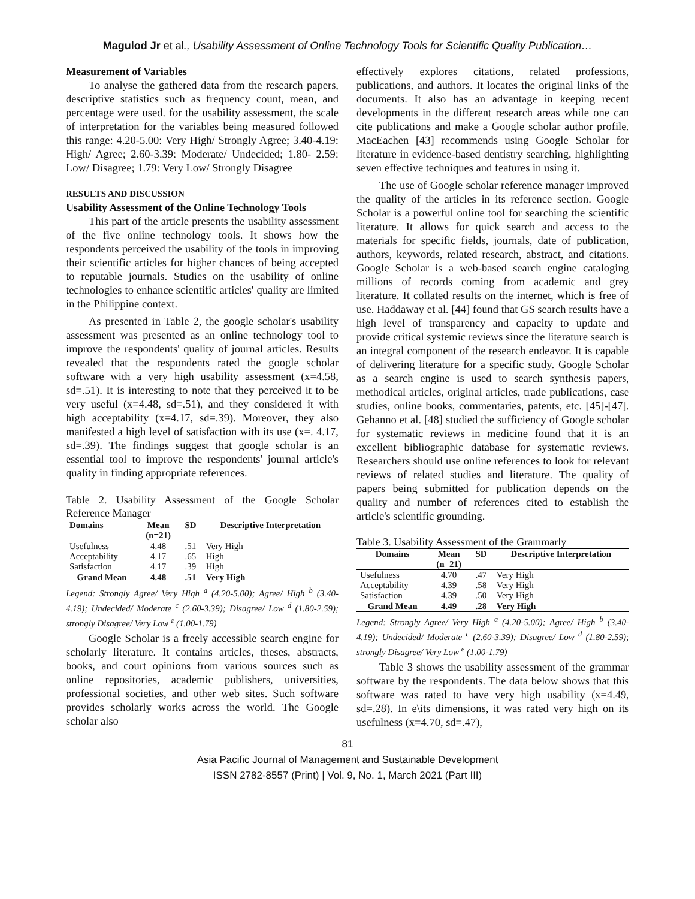Magulod Jr et al., Usability Assessment of Online Technology Tools for Scientific Quality Publication…
Measurement of Variables
To analyse the gathered data from the research papers, descriptive statistics such as frequency count, mean, and percentage were used. for the usability assessment, the scale of interpretation for the variables being measured followed this range: 4.20-5.00: Very High/ Strongly Agree; 3.40-4.19: High/ Agree; 2.60-3.39: Moderate/ Undecided; 1.80- 2.59: Low/ Disagree; 1.79: Very Low/ Strongly Disagree
RESULTS AND DISCUSSION
Usability Assessment of the Online Technology Tools
This part of the article presents the usability assessment of the five online technology tools. It shows how the respondents perceived the usability of the tools in improving their scientific articles for higher chances of being accepted to reputable journals. Studies on the usability of online technologies to enhance scientific articles' quality are limited in the Philippine context.
As presented in Table 2, the google scholar's usability assessment was presented as an online technology tool to improve the respondents' quality of journal articles. Results revealed that the respondents rated the google scholar software with a very high usability assessment (x=4.58, sd=.51). It is interesting to note that they perceived it to be very useful (x=4.48, sd=.51), and they considered it with high acceptability (x=4.17, sd=.39). Moreover, they also manifested a high level of satisfaction with its use (x=. 4.17, sd=.39). The findings suggest that google scholar is an essential tool to improve the respondents' journal article's quality in finding appropriate references.
Table 2. Usability Assessment of the Google Scholar Reference Manager
| Domains | Mean (n=21) | SD | Descriptive Interpretation |
| --- | --- | --- | --- |
| Usefulness | 4.48 | .51 | Very High |
| Acceptability | 4.17 | .65 | High |
| Satisfaction | 4.17 | .39 | High |
| Grand Mean | 4.48 | .51 | Very High |
Legend: Strongly Agree/ Very High <sup>a</sup> (4.20-5.00); Agree/ High <sup>b</sup> (3.40-4.19); Undecided/ Moderate <sup>c</sup> (2.60-3.39); Disagree/ Low <sup>d</sup> (1.80-2.59); strongly Disagree/ Very Low <sup>e</sup> (1.00-1.79)
Google Scholar is a freely accessible search engine for scholarly literature. It contains articles, theses, abstracts, books, and court opinions from various sources such as online repositories, academic publishers, universities, professional societies, and other web sites. Such software provides scholarly works across the world. The Google scholar also
effectively explores citations, related professions, publications, and authors. It locates the original links of the documents. It also has an advantage in keeping recent developments in the different research areas while one can cite publications and make a Google scholar author profile. MacEachen [43] recommends using Google Scholar for literature in evidence-based dentistry searching, highlighting seven effective techniques and features in using it.
The use of Google scholar reference manager improved the quality of the articles in its reference section. Google Scholar is a powerful online tool for searching the scientific literature. It allows for quick search and access to the materials for specific fields, journals, date of publication, authors, keywords, related research, abstract, and citations. Google Scholar is a web-based search engine cataloging millions of records coming from academic and grey literature. It collated results on the internet, which is free of use. Haddaway et al. [44] found that GS search results have a high level of transparency and capacity to update and provide critical systemic reviews since the literature search is an integral component of the research endeavor. It is capable of delivering literature for a specific study. Google Scholar as a search engine is used to search synthesis papers, methodical articles, original articles, trade publications, case studies, online books, commentaries, patents, etc. [45]-[47]. Gehanno et al. [48] studied the sufficiency of Google scholar for systematic reviews in medicine found that it is an excellent bibliographic database for systematic reviews. Researchers should use online references to look for relevant reviews of related studies and literature. The quality of papers being submitted for publication depends on the quality and number of references cited to establish the article's scientific grounding.
Table 3. Usability Assessment of the Grammarly
| Domains | Mean (n=21) | SD | Descriptive Interpretation |
| --- | --- | --- | --- |
| Usefulness | 4.70 | .47 | Very High |
| Acceptability | 4.39 | .58 | Very High |
| Satisfaction | 4.39 | .50 | Very High |
| Grand Mean | 4.49 | .28 | Very High |
Legend: Strongly Agree/ Very High <sup>a</sup> (4.20-5.00); Agree/ High <sup>b</sup> (3.40-4.19); Undecided/ Moderate <sup>c</sup> (2.60-3.39); Disagree/ Low <sup>d</sup> (1.80-2.59); strongly Disagree/ Very Low <sup>e</sup> (1.00-1.79)
Table 3 shows the usability assessment of the grammar software by the respondents. The data below shows that this software was rated to have very high usability (x=4.49, sd=.28). In e\its dimensions, it was rated very high on its usefulness (x=4.70, sd=.47),
81
Asia Pacific Journal of Management and Sustainable Development
ISSN 2782-8557 (Print) | Vol. 9, No. 1, March 2021 (Part III)